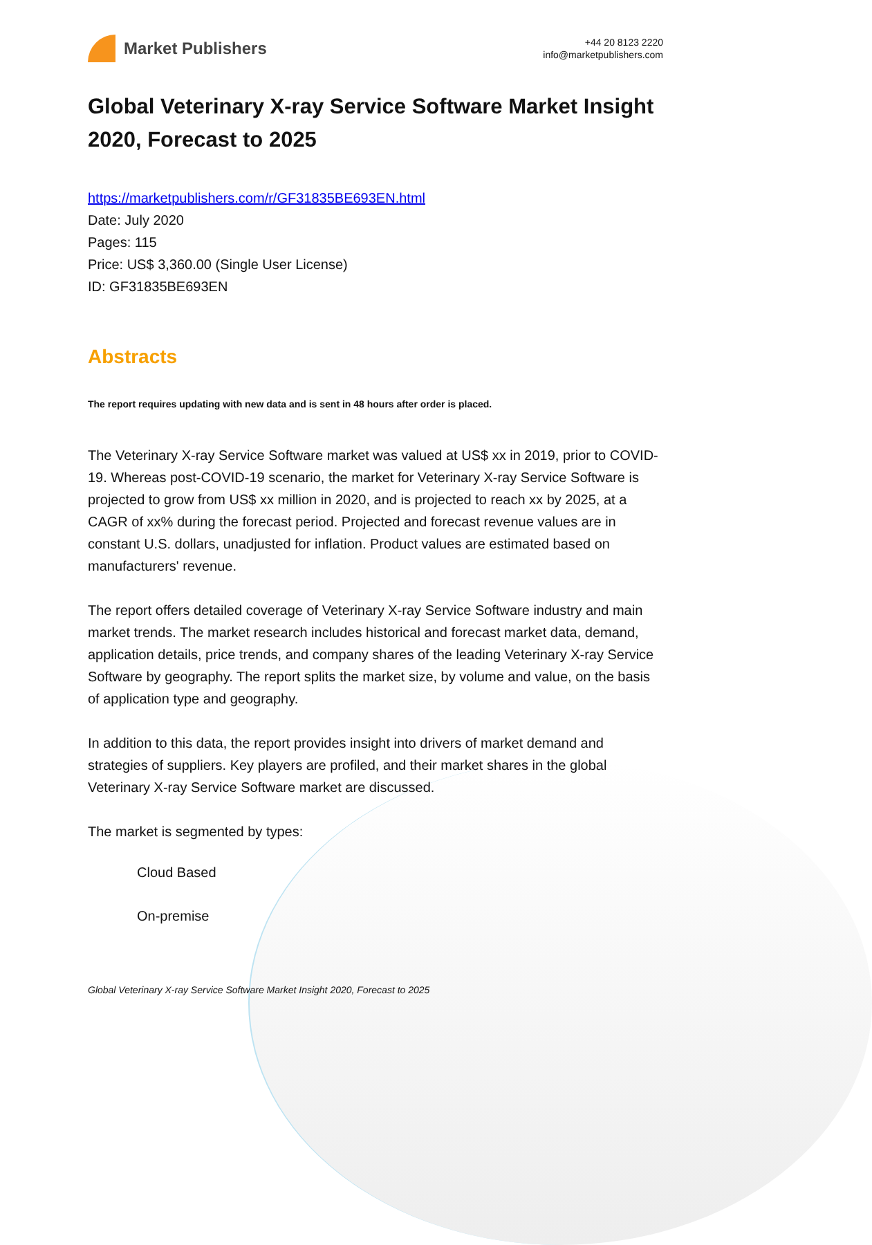Market Publishers
+44 20 8123 2220
info@marketpublishers.com
Global Veterinary X-ray Service Software Market Insight 2020, Forecast to 2025
https://marketpublishers.com/r/GF31835BE693EN.html
Date: July 2020
Pages: 115
Price: US$ 3,360.00 (Single User License)
ID: GF31835BE693EN
Abstracts
The report requires updating with new data and is sent in 48 hours after order is placed.
The Veterinary X-ray Service Software market was valued at US$ xx in 2019, prior to COVID-19. Whereas post-COVID-19 scenario, the market for Veterinary X-ray Service Software is projected to grow from US$ xx million in 2020, and is projected to reach xx by 2025, at a CAGR of xx% during the forecast period. Projected and forecast revenue values are in constant U.S. dollars, unadjusted for inflation. Product values are estimated based on manufacturers' revenue.
The report offers detailed coverage of Veterinary X-ray Service Software industry and main market trends. The market research includes historical and forecast market data, demand, application details, price trends, and company shares of the leading Veterinary X-ray Service Software by geography. The report splits the market size, by volume and value, on the basis of application type and geography.
In addition to this data, the report provides insight into drivers of market demand and strategies of suppliers. Key players are profiled, and their market shares in the global Veterinary X-ray Service Software market are discussed.
The market is segmented by types:
Cloud Based
On-premise
Global Veterinary X-ray Service Software Market Insight 2020, Forecast to 2025